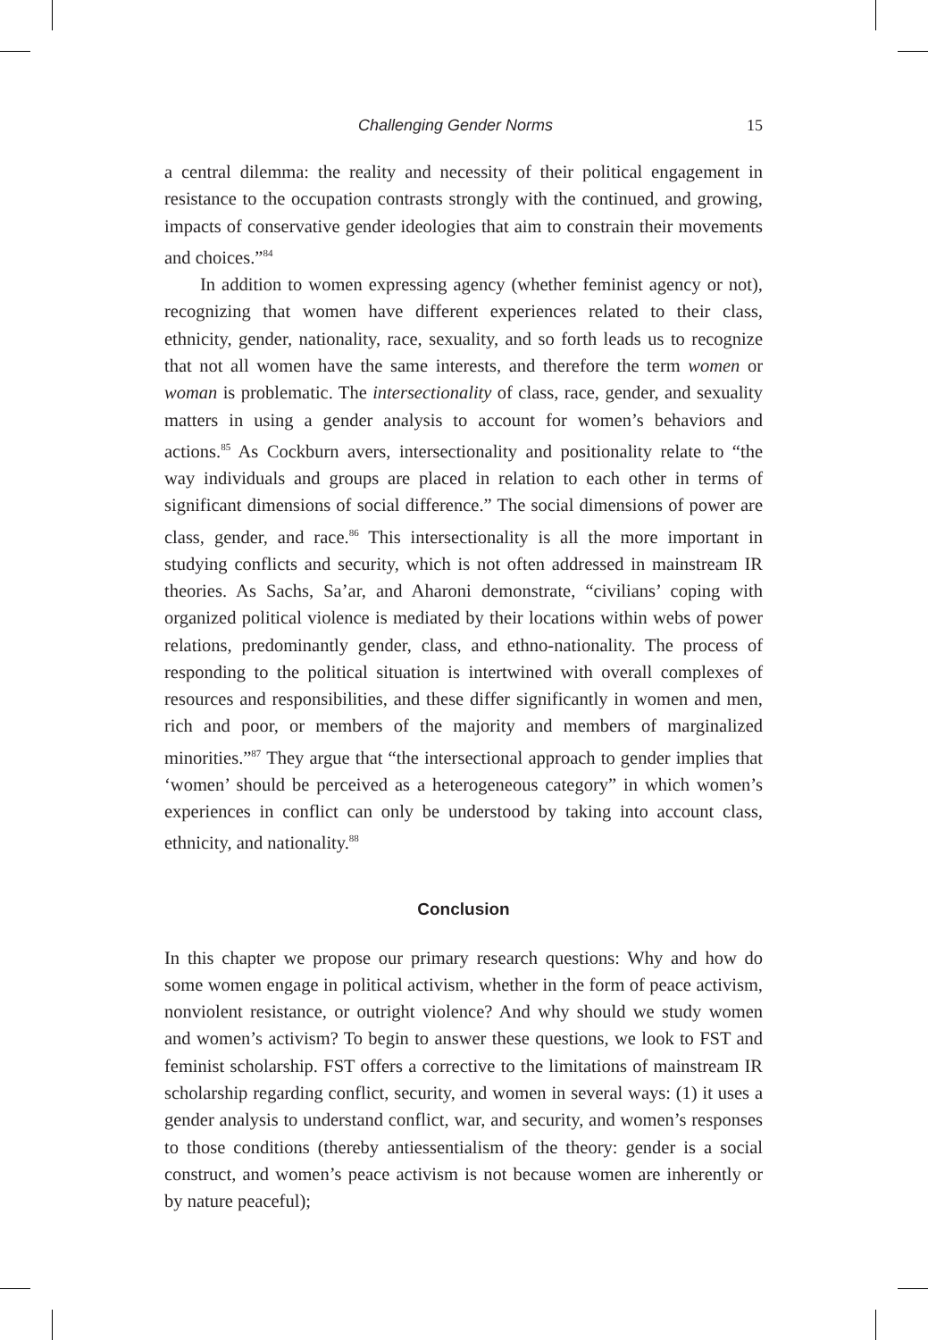Challenging Gender Norms 15
a central dilemma: the reality and necessity of their political engagement in resistance to the occupation contrasts strongly with the continued, and growing, impacts of conservative gender ideologies that aim to constrain their movements and choices.”<sup>84</sup>
In addition to women expressing agency (whether feminist agency or not), recognizing that women have different experiences related to their class, ethnicity, gender, nationality, race, sexuality, and so forth leads us to recognize that not all women have the same interests, and therefore the term women or woman is problematic. The intersectionality of class, race, gender, and sexuality matters in using a gender analysis to account for women’s behaviors and actions.<sup>85</sup> As Cockburn avers, intersectionality and positionality relate to “the way individuals and groups are placed in relation to each other in terms of significant dimensions of social difference.” The social dimensions of power are class, gender, and race.<sup>86</sup> This intersectionality is all the more important in studying conflicts and security, which is not often addressed in mainstream IR theories. As Sachs, Sa’ar, and Aharoni demonstrate, “civilians’ coping with organized political violence is mediated by their locations within webs of power relations, predominantly gender, class, and ethno-nationality. The process of responding to the political situation is intertwined with overall complexes of resources and responsibilities, and these differ significantly in women and men, rich and poor, or members of the majority and members of marginalized minorities.”<sup>87</sup> They argue that “the intersectional approach to gender implies that ‘women’ should be perceived as a heterogeneous category” in which women’s experiences in conflict can only be understood by taking into account class, ethnicity, and nationality.<sup>88</sup>
Conclusion
In this chapter we propose our primary research questions: Why and how do some women engage in political activism, whether in the form of peace activism, nonviolent resistance, or outright violence? And why should we study women and women’s activism? To begin to answer these questions, we look to FST and feminist scholarship. FST offers a corrective to the limitations of mainstream IR scholarship regarding conflict, security, and women in several ways: (1) it uses a gender analysis to understand conflict, war, and security, and women’s responses to those conditions (thereby antiessentialism of the theory: gender is a social construct, and women’s peace activism is not because women are inherently or by nature peaceful);